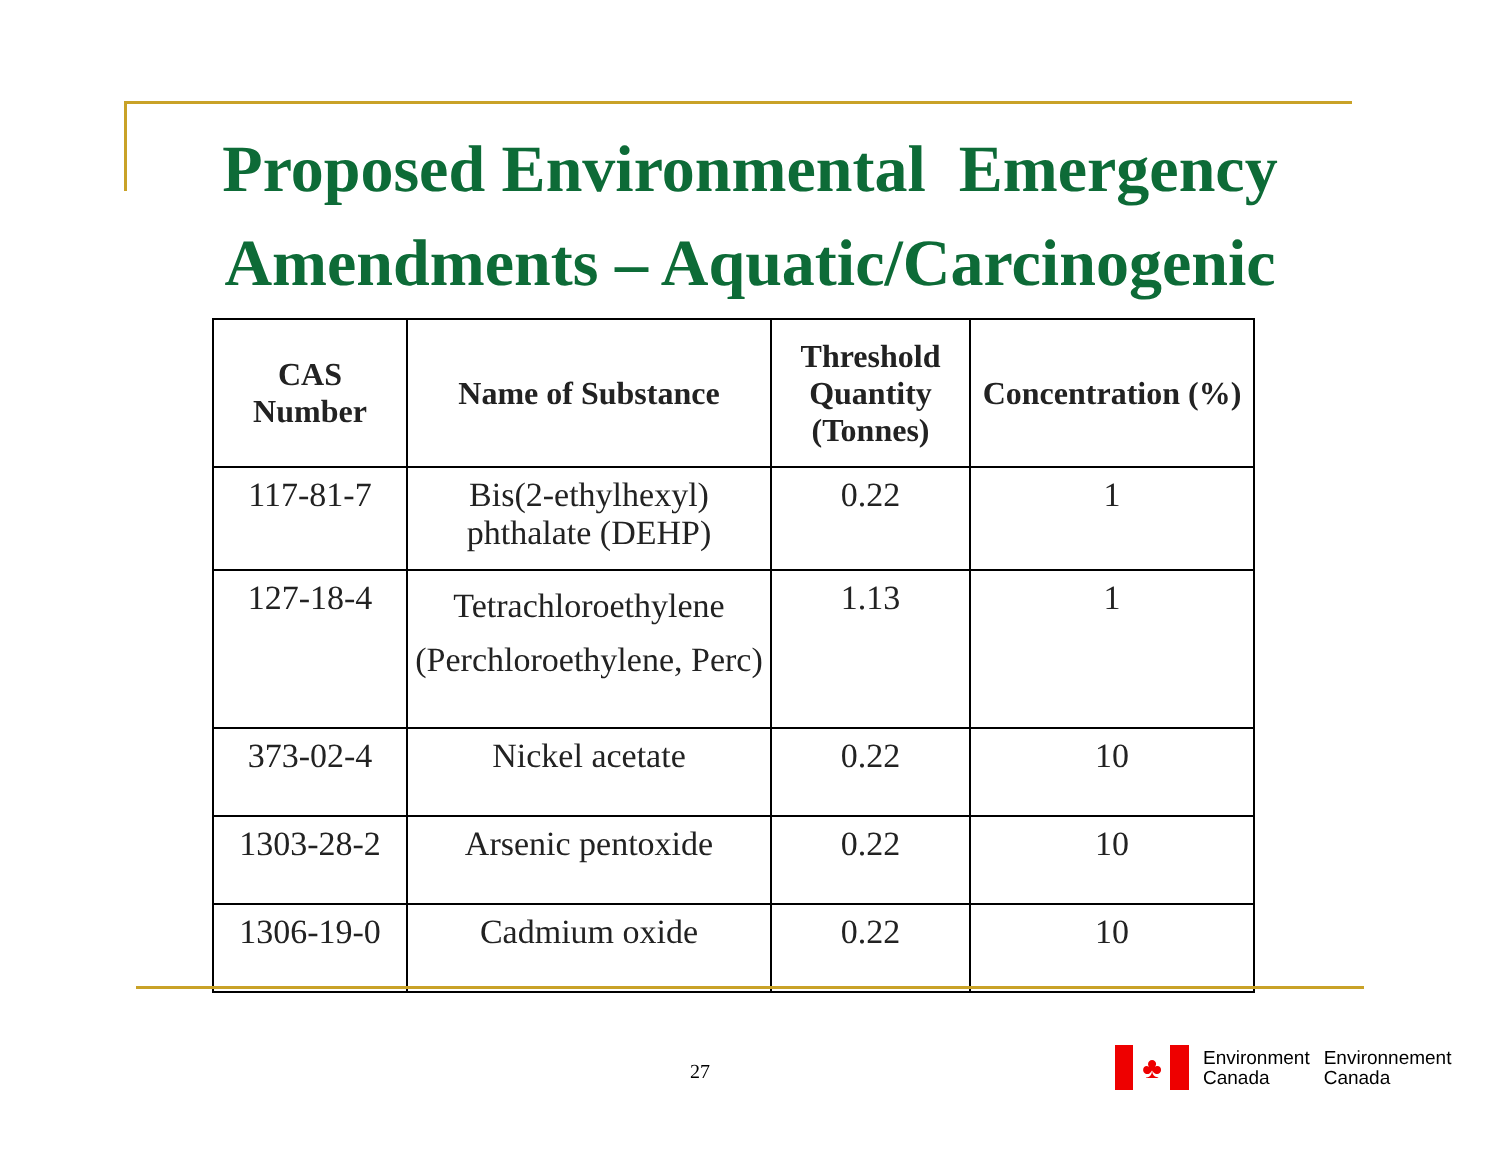Proposed Environmental Emergency
Amendments – Aquatic/Carcinogenic
| CAS Number | Name of Substance | Threshold Quantity (Tonnes) | Concentration (%) |
| --- | --- | --- | --- |
| 117-81-7 | Bis(2-ethylhexyl) phthalate (DEHP) | 0.22 | 1 |
| 127-18-4 | Tetrachloroethylene (Perchloroethylene, Perc) | 1.13 | 1 |
| 373-02-4 | Nickel acetate | 0.22 | 10 |
| 1303-28-2 | Arsenic pentoxide | 0.22 | 10 |
| 1306-19-0 | Cadmium oxide | 0.22 | 10 |
27
♣
Environment
Canada
Environnement
Canada